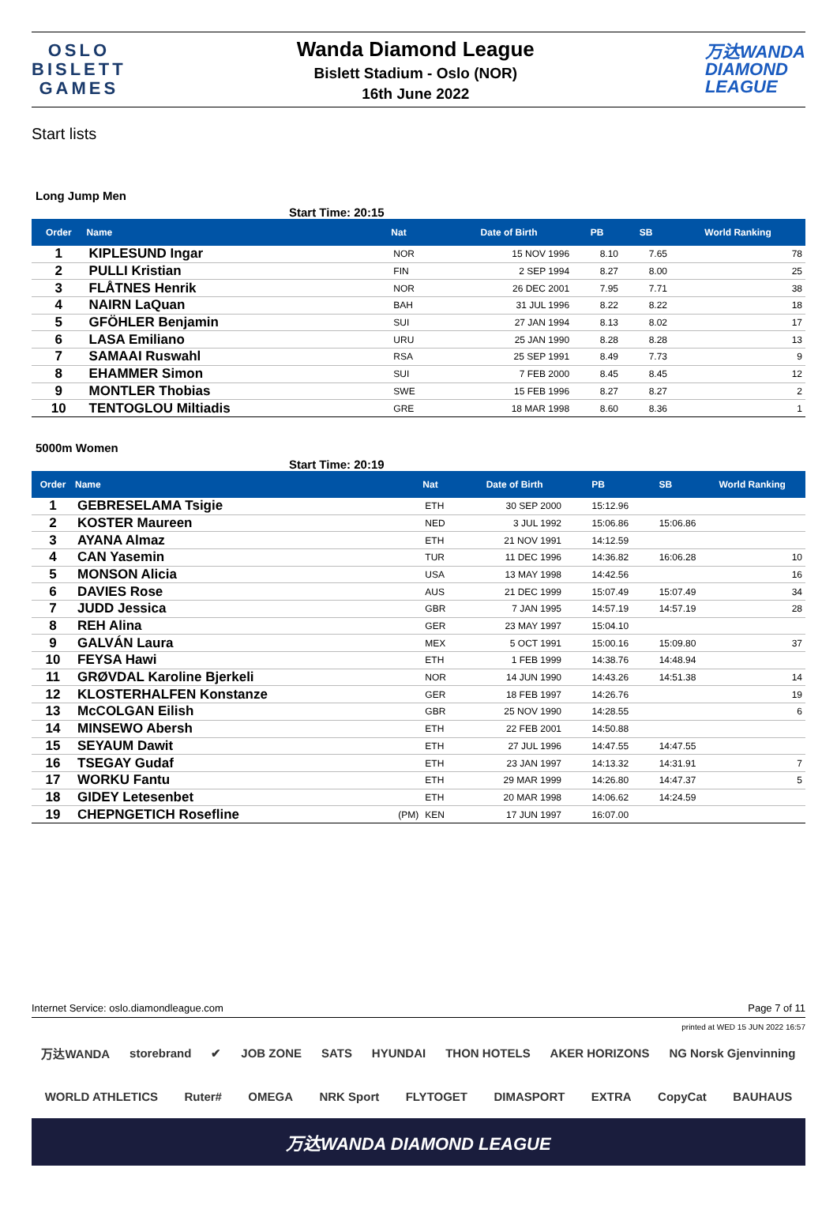OSLO
BISLETT
GAMES
Wanda Diamond League
Bislett Stadium - Oslo (NOR)
16th June 2022
万达WANDA
DIAMOND
LEAGUE
Start lists
Long Jump Men
Start Time: 20:15
| Order | Name | | Nat | Date of Birth | PB | SB | World Ranking |
| --- | --- | --- | --- | --- | --- | --- | --- |
| 1 | KIPLESUND Ingar | | NOR | 15 NOV 1996 | 8.10 | 7.65 | 78 |
| 2 | PULLI Kristian | | FIN | 2 SEP 1994 | 8.27 | 8.00 | 25 |
| 3 | FLÅTNES Henrik | | NOR | 26 DEC 2001 | 7.95 | 7.71 | 38 |
| 4 | NAIRN LaQuan | | BAH | 31 JUL 1996 | 8.22 | 8.22 | 18 |
| 5 | GFÖHLER Benjamin | | SUI | 27 JAN 1994 | 8.13 | 8.02 | 17 |
| 6 | LASA Emiliano | | URU | 25 JAN 1990 | 8.28 | 8.28 | 13 |
| 7 | SAMAAI Ruswahl | | RSA | 25 SEP 1991 | 8.49 | 7.73 | 9 |
| 8 | EHAMMER Simon | | SUI | 7 FEB 2000 | 8.45 | 8.45 | 12 |
| 9 | MONTLER Thobias | | SWE | 15 FEB 1996 | 8.27 | 8.27 | 2 |
| 10 | TENTOGLOU Miltiadis | | GRE | 18 MAR 1998 | 8.60 | 8.36 | 1 |
5000m Women
Start Time: 20:19
| Order | Name | | Nat | Date of Birth | PB | SB | World Ranking |
| --- | --- | --- | --- | --- | --- | --- | --- |
| 1 | GEBRESELAMA Tsigie | | ETH | 30 SEP 2000 | 15:12.96 | | |
| 2 | KOSTER Maureen | | NED | 3 JUL 1992 | 15:06.86 | 15:06.86 | |
| 3 | AYANA Almaz | | ETH | 21 NOV 1991 | 14:12.59 | | |
| 4 | CAN Yasemin | | TUR | 11 DEC 1996 | 14:36.82 | 16:06.28 | 10 |
| 5 | MONSON Alicia | | USA | 13 MAY 1998 | 14:42.56 | | 16 |
| 6 | DAVIES Rose | | AUS | 21 DEC 1999 | 15:07.49 | 15:07.49 | 34 |
| 7 | JUDD Jessica | | GBR | 7 JAN 1995 | 14:57.19 | 14:57.19 | 28 |
| 8 | REH Alina | | GER | 23 MAY 1997 | 15:04.10 | | |
| 9 | GALVÁN Laura | | MEX | 5 OCT 1991 | 15:00.16 | 15:09.80 | 37 |
| 10 | FEYSA Hawi | | ETH | 1 FEB 1999 | 14:38.76 | 14:48.94 | |
| 11 | GRØVDAL Karoline Bjerkeli | | NOR | 14 JUN 1990 | 14:43.26 | 14:51.38 | 14 |
| 12 | KLOSTERHALFEN Konstanze | | GER | 18 FEB 1997 | 14:26.76 | | 19 |
| 13 | McCOLGAN Eilish | | GBR | 25 NOV 1990 | 14:28.55 | | 6 |
| 14 | MINSEWO Abersh | | ETH | 22 FEB 2001 | 14:50.88 | | |
| 15 | SEYAUM Dawit | | ETH | 27 JUL 1996 | 14:47.55 | 14:47.55 | |
| 16 | TSEGAY Gudaf | | ETH | 23 JAN 1997 | 14:13.32 | 14:31.91 | 7 |
| 17 | WORKU Fantu | | ETH | 29 MAR 1999 | 14:26.80 | 14:47.37 | 5 |
| 18 | GIDEY Letesenbet | | ETH | 20 MAR 1998 | 14:06.62 | 14:24.59 | |
| 19 | CHEPNGETICH Rosefline | (PM) | KEN | 17 JUN 1997 | 16:07.00 | | |
Internet Service: oslo.diamondleague.com Page 7 of 11
printed at WED 15 JUN 2022 16:57
万达WANDA storebrand ✔ JOB ZONE SATS HYUNDAI THON HOTELS AKER HORIZONS NG Norsk Gjenvinning
WORLD ATHLETICS Ruter# OMEGA NRK Sport FLYTOGET DIMASPORT EXTRA CopyCat BAUHAUS
万达WANDA DIAMOND LEAGUE